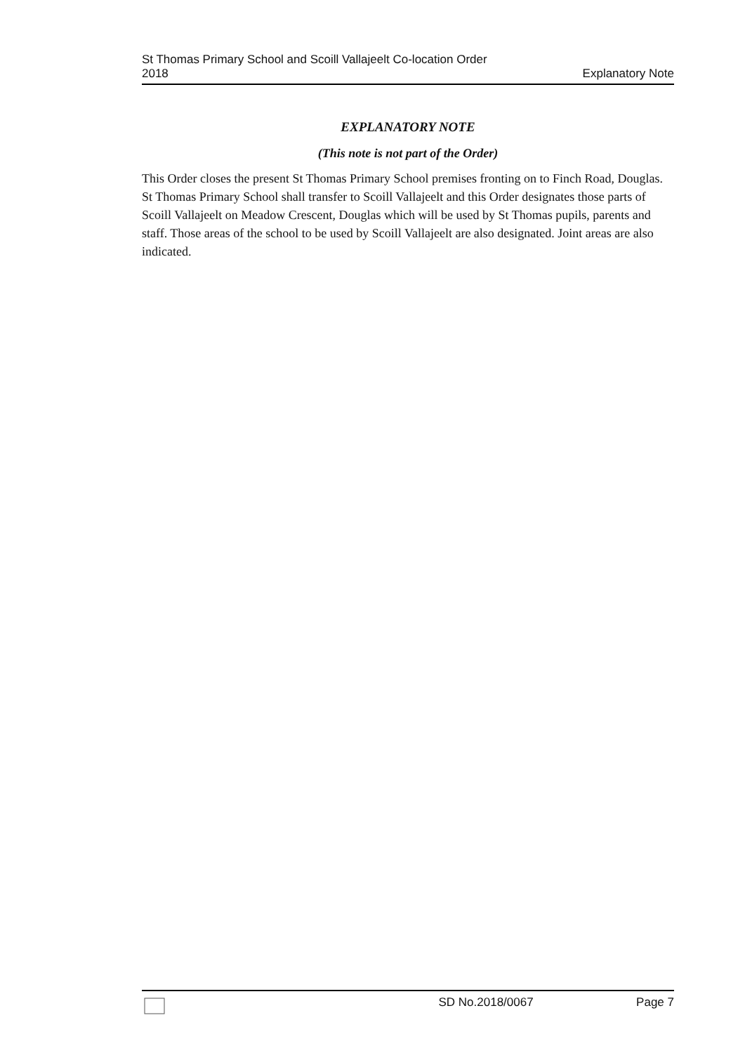St Thomas Primary School and Scoill Vallajeelt Co-location Order
2018
Explanatory Note
EXPLANATORY NOTE
(This note is not part of the Order)
This Order closes the present St Thomas Primary School premises fronting on to Finch Road, Douglas. St Thomas Primary School shall transfer to Scoill Vallajeelt and this Order designates those parts of Scoill Vallajeelt on Meadow Crescent, Douglas which will be used by St Thomas pupils, parents and staff. Those areas of the school to be used by Scoill Vallajeelt are also designated. Joint areas are also indicated.
SD No.2018/0067 Page 7